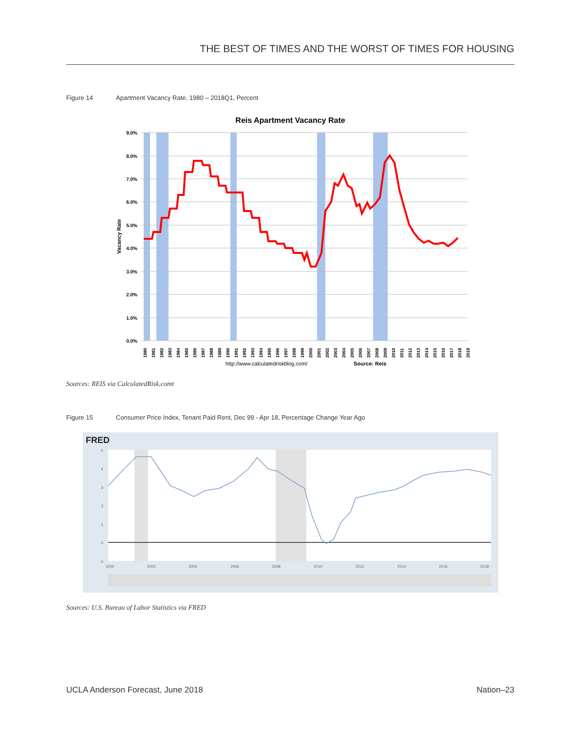THE BEST OF TIMES AND THE WORST OF TIMES FOR HOUSING
Figure 14 Apartment Vacancy Rate, 1980 – 2018Q1, Percent
Reis Apartment Vacancy Rate
9.0%
8.0%
7.0%
6.0%
5.0%
4.0%
3.0%
2.0%
1.0%
0.0%
Vacancy Rate
1980
1981
1982
1983
1984
1985
1986
1987
1988
1989
1990
1991
1992
1993
1994
1995
1996
1997
1998
1999
2000
2001
2002
2003
2004
2005
2006
2007
2008
2009
2010
2011
2012
2013
2014
2015
2016
2017
2018
2019
http://www.calculatedriskblog.com/
Source: Reis
Sources: REIS via CalculatedRisk.comt
Figure 15 Consumer Price Index, Tenant Paid Rent, Dec 99 - Apr 18, Percentage Change Year Ago
FRED
5
4
3
2
1
0
-1
2000
2002
2004
2006
2008
2010
2012
2014
2016
2018
Sources: U.S. Bureau of Labor Statistics via FRED
UCLA Anderson Forecast, June 2018
Nation–23